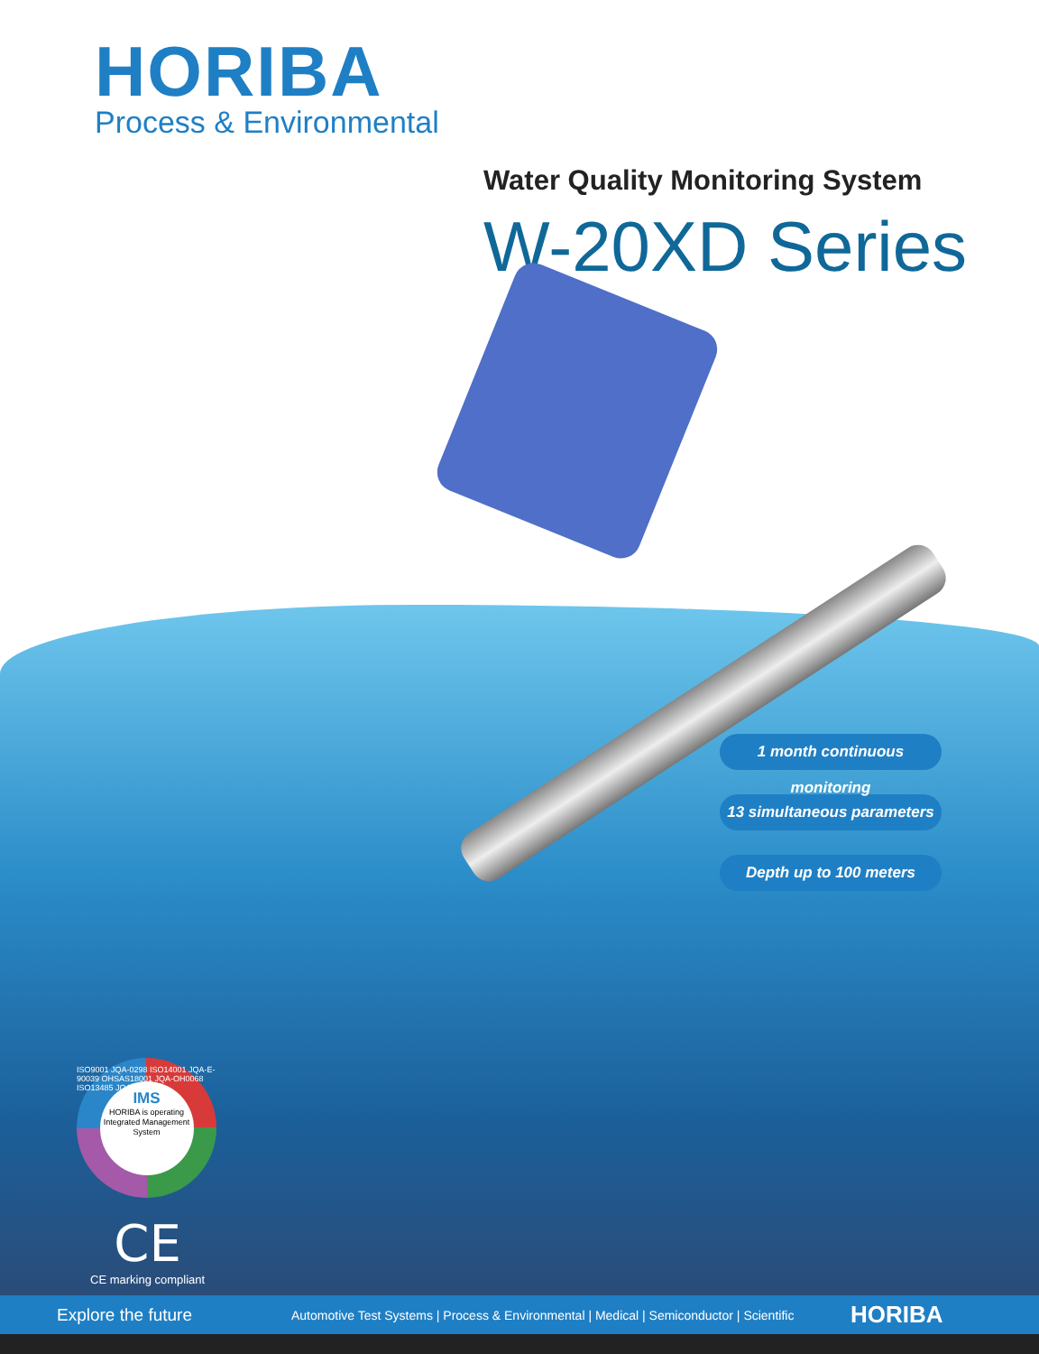HORIBA
Process & Environmental
Water Quality Monitoring System
W-20XD Series
1 month continuous monitoring
13 simultaneous parameters
Depth up to 100 meters
IMS
HORIBA is operating Integrated Management System
ISO9001 JQA-0298 ISO14001 JQA-E-90039 OHSAS18001 JQA-OH0068 ISO13485 JQA-MD0010
CE
CE marking compliant
Explore the future
Automotive Test Systems | Process & Environmental | Medical | Semiconductor | Scientific
HORIBA